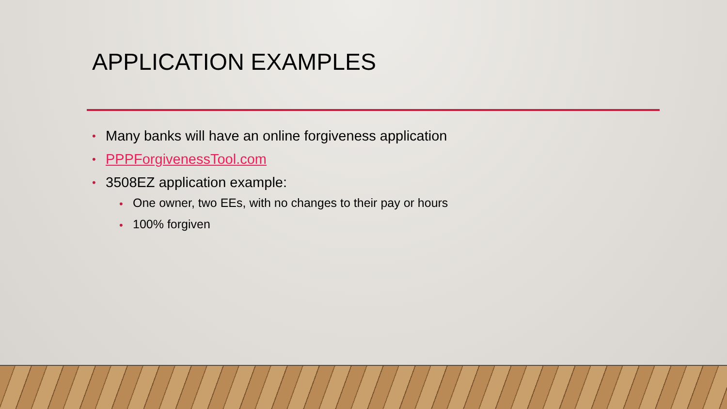APPLICATION EXAMPLES
• Many banks will have an online forgiveness application
• PPPForgivenessTool.com
• 3508EZ application example:
• One owner, two EEs, with no changes to their pay or hours
• 100% forgiven